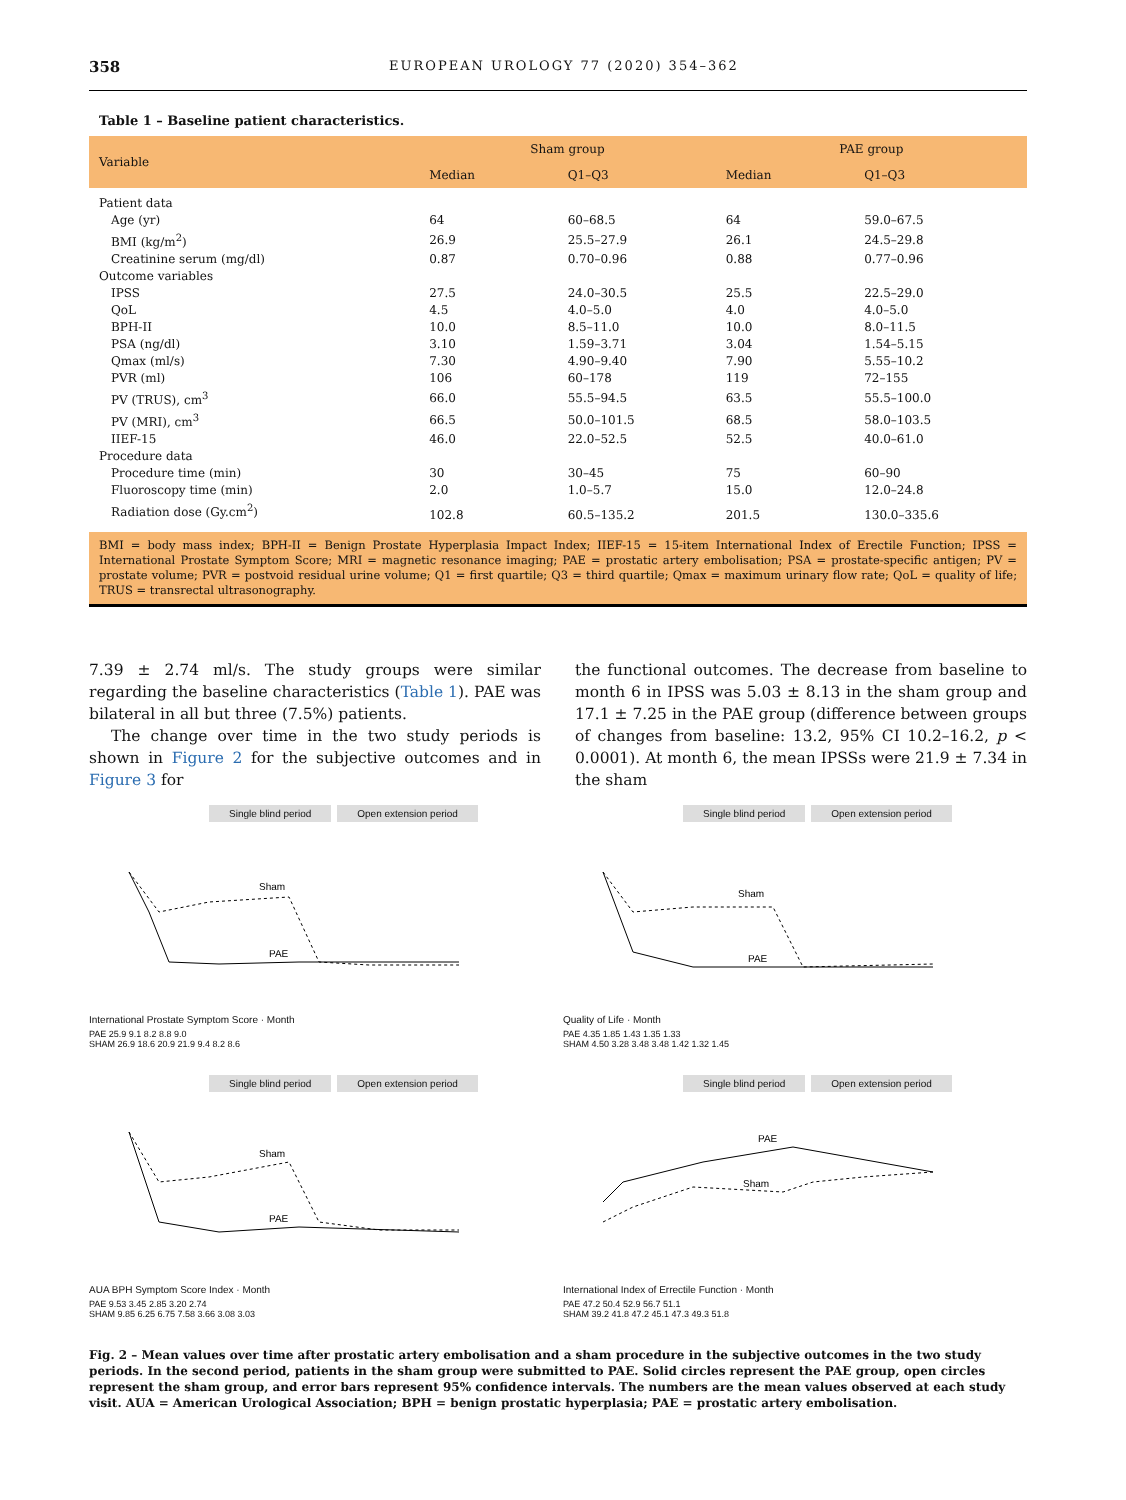358 EUROPEAN UROLOGY 77 (2020) 354–362
Table 1 – Baseline patient characteristics.
| Variable | Sham group | | PAE group | |
| --- | --- | --- | --- | --- |
| | Median | Q1–Q3 | Median | Q1–Q3 |
| Patient data | | | | |
| Age (yr) | 64 | 60–68.5 | 64 | 59.0–67.5 |
| BMI (kg/m<sup>2</sup>) | 26.9 | 25.5–27.9 | 26.1 | 24.5–29.8 |
| Creatinine serum (mg/dl) | 0.87 | 0.70–0.96 | 0.88 | 0.77–0.96 |
| Outcome variables | | | | |
| IPSS | 27.5 | 24.0–30.5 | 25.5 | 22.5–29.0 |
| QoL | 4.5 | 4.0–5.0 | 4.0 | 4.0–5.0 |
| BPH-II | 10.0 | 8.5–11.0 | 10.0 | 8.0–11.5 |
| PSA (ng/dl) | 3.10 | 1.59–3.71 | 3.04 | 1.54–5.15 |
| Qmax (ml/s) | 7.30 | 4.90–9.40 | 7.90 | 5.55–10.2 |
| PVR (ml) | 106 | 60–178 | 119 | 72–155 |
| PV (TRUS), cm<sup>3</sup> | 66.0 | 55.5–94.5 | 63.5 | 55.5–100.0 |
| PV (MRI), cm<sup>3</sup> | 66.5 | 50.0–101.5 | 68.5 | 58.0–103.5 |
| IIEF-15 | 46.0 | 22.0–52.5 | 52.5 | 40.0–61.0 |
| Procedure data | | | | |
| Procedure time (min) | 30 | 30–45 | 75 | 60–90 |
| Fluoroscopy time (min) | 2.0 | 1.0–5.7 | 15.0 | 12.0–24.8 |
| Radiation dose (Gy.cm<sup>2</sup>) | 102.8 | 60.5–135.2 | 201.5 | 130.0–335.6 |
| BMI = body mass index; BPH-II = Benign Prostate Hyperplasia Impact Index; IIEF-15 = 15-item International Index of Erectile Function; IPSS = International Prostate Symptom Score; MRI = magnetic resonance imaging; PAE = prostatic artery embolisation; PSA = prostate-specific antigen; PV = prostate volume; PVR = postvoid residual urine volume; Q1 = first quartile; Q3 = third quartile; Qmax = maximum urinary flow rate; QoL = quality of life; TRUS = transrectal ultrasonography. | | | | |
7.39 ± 2.74 ml/s. The study groups were similar regarding the baseline characteristics (Table 1). PAE was bilateral in all but three (7.5%) patients.
The change over time in the two study periods is shown in Figure 2 for the subjective outcomes and in Figure 3 for
the functional outcomes. The decrease from baseline to month 6 in IPSS was 5.03 ± 8.13 in the sham group and 17.1 ± 7.25 in the PAE group (difference between groups of changes from baseline: 13.2, 95% CI 10.2–16.2, p < 0.0001). At month 6, the mean IPSSs were 21.9 ± 7.34 in the sham
Single blind period Open extension period
Sham
PAE
International Prostate Symptom Score · Month
PAE 25.9 9.1 8.2 8.8 9.0
SHAM 26.9 18.6 20.9 21.9 9.4 8.2 8.6
Single blind period Open extension period
Sham
PAE
Quality of Life · Month
PAE 4.35 1.85 1.43 1.35 1.33
SHAM 4.50 3.28 3.48 3.48 1.42 1.32 1.45
Single blind period Open extension period
Sham
PAE
AUA BPH Symptom Score Index · Month
PAE 9.53 3.45 2.85 3.20 2.74
SHAM 9.85 6.25 6.75 7.58 3.66 3.08 3.03
Single blind period Open extension period
PAE
Sham
International Index of Errectile Function · Month
PAE 47.2 50.4 52.9 56.7 51.1
SHAM 39.2 41.8 47.2 45.1 47.3 49.3 51.8
Fig. 2 – Mean values over time after prostatic artery embolisation and a sham procedure in the subjective outcomes in the two study periods. In the second period, patients in the sham group were submitted to PAE. Solid circles represent the PAE group, open circles represent the sham group, and error bars represent 95% confidence intervals. The numbers are the mean values observed at each study visit. AUA = American Urological Association; BPH = benign prostatic hyperplasia; PAE = prostatic artery embolisation.